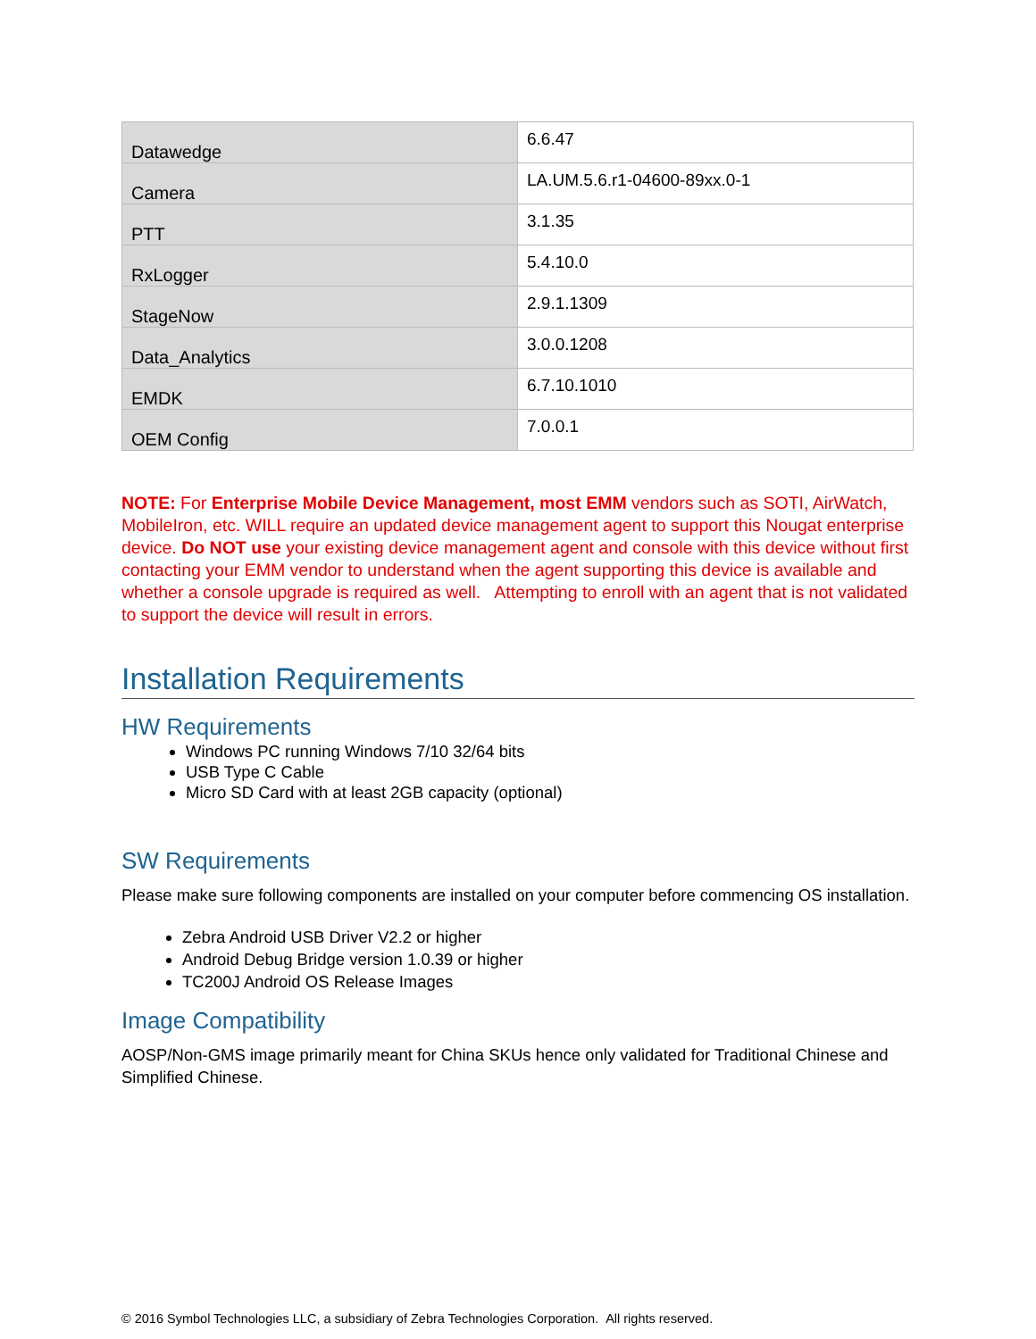| Datawedge | 6.6.47 |
| Camera | LA.UM.5.6.r1-04600-89xx.0-1 |
| PTT | 3.1.35 |
| RxLogger | 5.4.10.0 |
| StageNow | 2.9.1.1309 |
| Data_Analytics | 3.0.0.1208 |
| EMDK | 6.7.10.1010 |
| OEM Config | 7.0.0.1 |
NOTE: For Enterprise Mobile Device Management, most EMM vendors such as SOTI, AirWatch, MobileIron, etc. WILL require an updated device management agent to support this Nougat enterprise device. Do NOT use your existing device management agent and console with this device without first contacting your EMM vendor to understand when the agent supporting this device is available and whether a console upgrade is required as well. Attempting to enroll with an agent that is not validated to support the device will result in errors.
Installation Requirements
HW Requirements
Windows PC running Windows 7/10 32/64 bits
USB Type C Cable
Micro SD Card with at least 2GB capacity (optional)
SW Requirements
Please make sure following components are installed on your computer before commencing OS installation.
Zebra Android USB Driver V2.2 or higher
Android Debug Bridge version 1.0.39 or higher
TC200J Android OS Release Images
Image Compatibility
AOSP/Non-GMS image primarily meant for China SKUs hence only validated for Traditional Chinese and Simplified Chinese.
© 2016 Symbol Technologies LLC, a subsidiary of Zebra Technologies Corporation. All rights reserved.